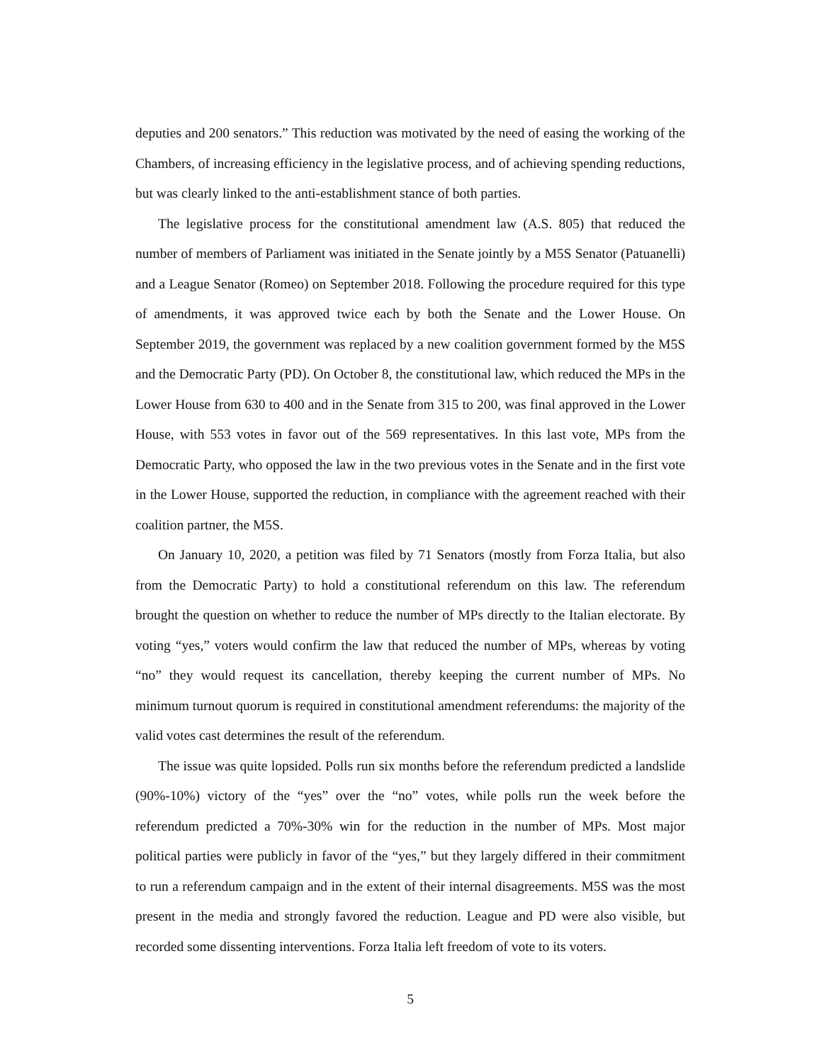deputies and 200 senators.” This reduction was motivated by the need of easing the working of the Chambers, of increasing efficiency in the legislative process, and of achieving spending reductions, but was clearly linked to the anti-establishment stance of both parties.
The legislative process for the constitutional amendment law (A.S. 805) that reduced the number of members of Parliament was initiated in the Senate jointly by a M5S Senator (Patuanelli) and a League Senator (Romeo) on September 2018. Following the procedure required for this type of amendments, it was approved twice each by both the Senate and the Lower House. On September 2019, the government was replaced by a new coalition government formed by the M5S and the Democratic Party (PD). On October 8, the constitutional law, which reduced the MPs in the Lower House from 630 to 400 and in the Senate from 315 to 200, was final approved in the Lower House, with 553 votes in favor out of the 569 representatives. In this last vote, MPs from the Democratic Party, who opposed the law in the two previous votes in the Senate and in the first vote in the Lower House, supported the reduction, in compliance with the agreement reached with their coalition partner, the M5S.
On January 10, 2020, a petition was filed by 71 Senators (mostly from Forza Italia, but also from the Democratic Party) to hold a constitutional referendum on this law. The referendum brought the question on whether to reduce the number of MPs directly to the Italian electorate. By voting “yes,” voters would confirm the law that reduced the number of MPs, whereas by voting “no” they would request its cancellation, thereby keeping the current number of MPs. No minimum turnout quorum is required in constitutional amendment referendums: the majority of the valid votes cast determines the result of the referendum.
The issue was quite lopsided. Polls run six months before the referendum predicted a landslide (90%-10%) victory of the “yes” over the “no” votes, while polls run the week before the referendum predicted a 70%-30% win for the reduction in the number of MPs. Most major political parties were publicly in favor of the “yes,” but they largely differed in their commitment to run a referendum campaign and in the extent of their internal disagreements. M5S was the most present in the media and strongly favored the reduction. League and PD were also visible, but recorded some dissenting interventions. Forza Italia left freedom of vote to its voters.
5